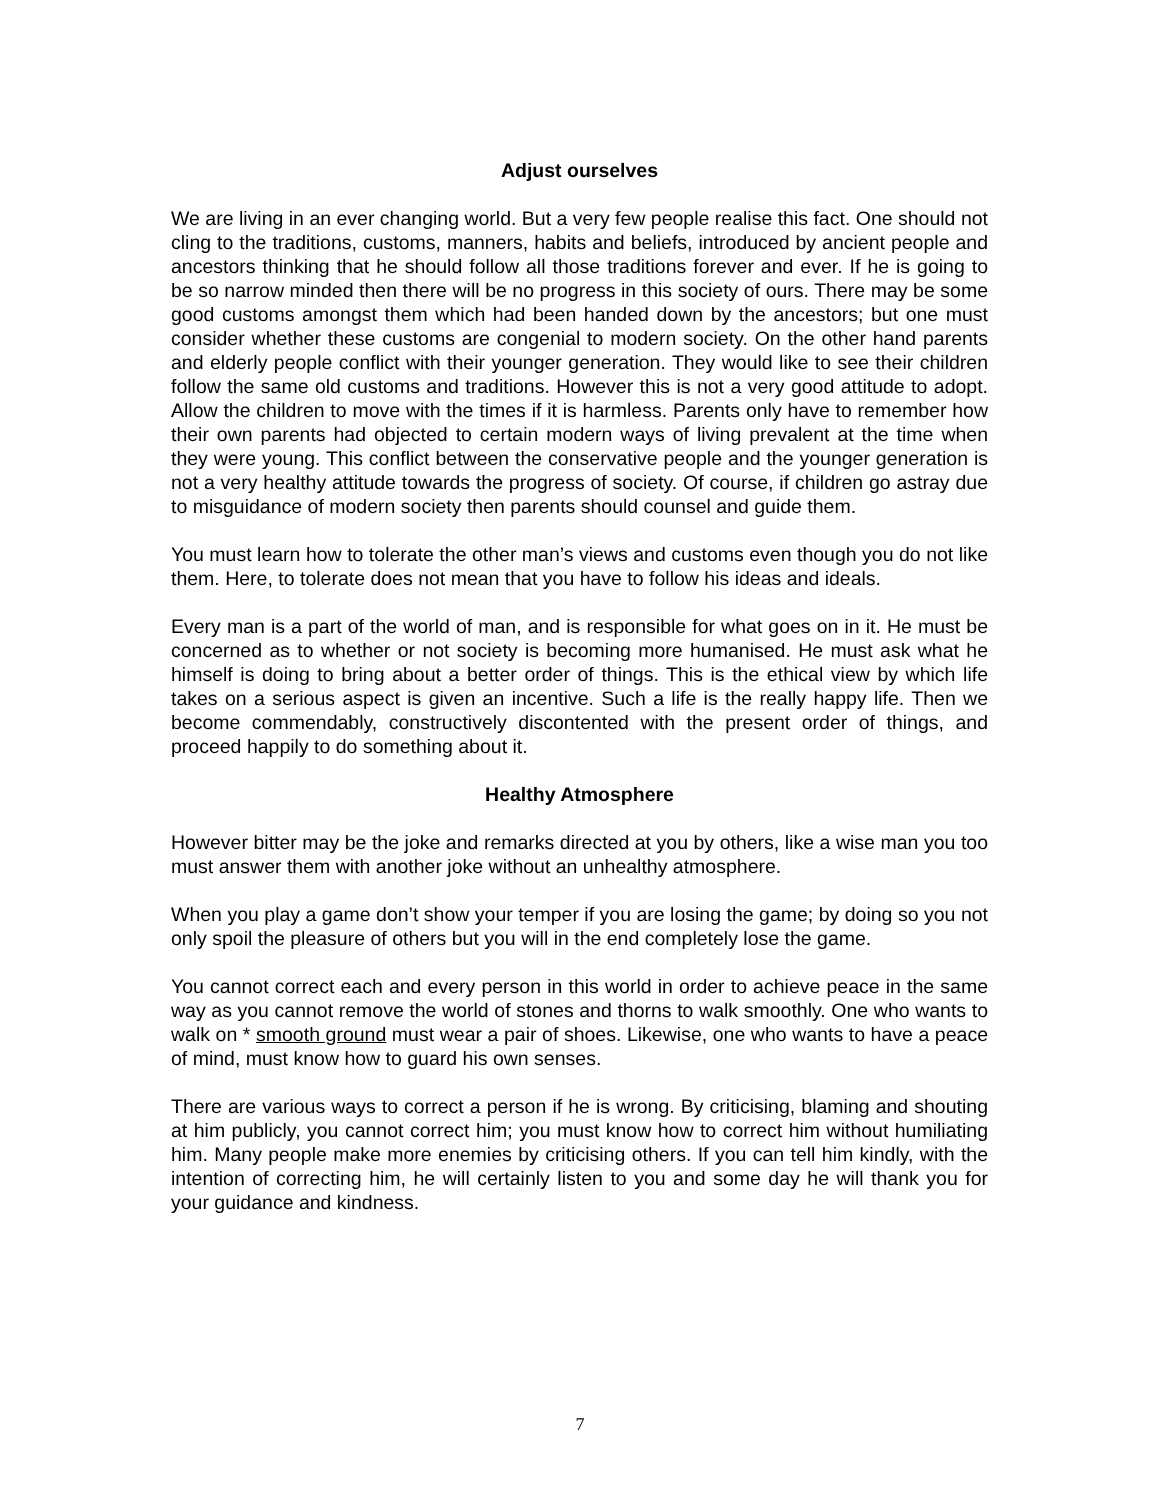Adjust ourselves
We are living in an ever changing world. But a very few people realise this fact. One should not cling to the traditions, customs, manners, habits and beliefs, introduced by ancient people and ancestors thinking that he should follow all those traditions forever and ever. If he is going to be so narrow minded then there will be no progress in this society of ours. There may be some good customs amongst them which had been handed down by the ancestors; but one must consider whether these customs are congenial to modern society. On the other hand parents and elderly people conflict with their younger generation. They would like to see their children follow the same old customs and traditions. However this is not a very good attitude to adopt. Allow the children to move with the times if it is harmless. Parents only have to remember how their own parents had objected to certain modern ways of living prevalent at the time when they were young. This conflict between the conservative people and the younger generation is not a very healthy attitude towards the progress of society. Of course, if children go astray due to misguidance of modern society then parents should counsel and guide them.
You must learn how to tolerate the other man’s views and customs even though you do not like them. Here, to tolerate does not mean that you have to follow his ideas and ideals.
Every man is a part of the world of man, and is responsible for what goes on in it. He must be concerned as to whether or not society is becoming more humanised. He must ask what he himself is doing to bring about a better order of things. This is the ethical view by which life takes on a serious aspect is given an incentive. Such a life is the really happy life. Then we become commendably, constructively discontented with the present order of things, and proceed happily to do something about it.
Healthy Atmosphere
However bitter may be the joke and remarks directed at you by others, like a wise man you too must answer them with another joke without an unhealthy atmosphere.
When you play a game don’t show your temper if you are losing the game; by doing so you not only spoil the pleasure of others but you will in the end completely lose the game.
You cannot correct each and every person in this world in order to achieve peace in the same way as you cannot remove the world of stones and thorns to walk smoothly. One who wants to walk on * smooth ground must wear a pair of shoes. Likewise, one who wants to have a peace of mind, must know how to guard his own senses.
There are various ways to correct a person if he is wrong. By criticising, blaming and shouting at him publicly, you cannot correct him; you must know how to correct him without humiliating him. Many people make more enemies by criticising others. If you can tell him kindly, with the intention of correcting him, he will certainly listen to you and some day he will thank you for your guidance and kindness.
7